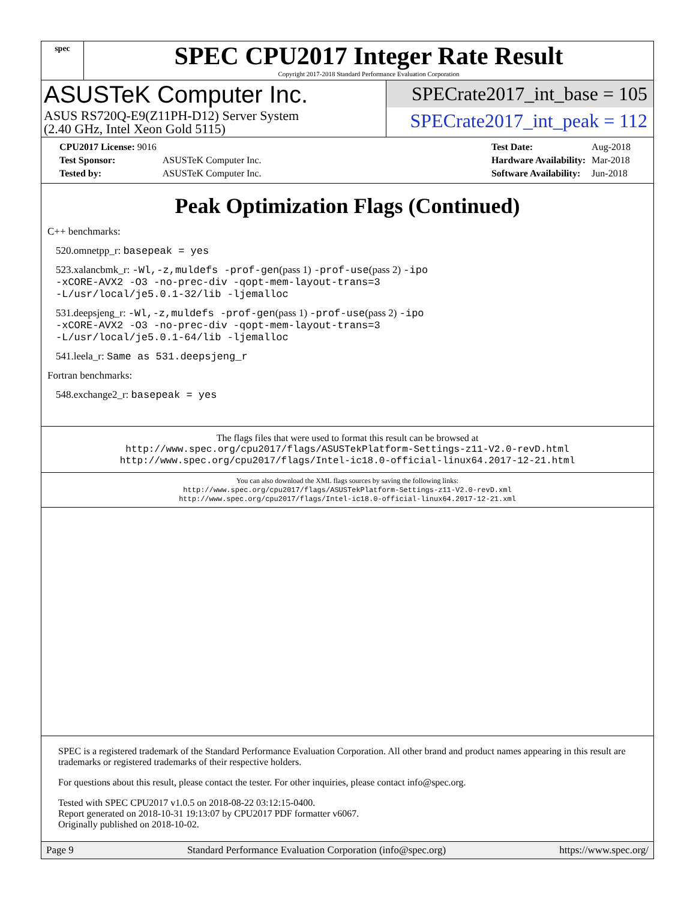spec
SPEC CPU2017 Integer Rate Result
Copyright 2017-2018 Standard Performance Evaluation Corporation
ASUSTeK Computer Inc.
ASUS RS720Q-E9(Z11PH-D12) Server System
(2.40 GHz, Intel Xeon Gold 5115)
SPECrate2017_int_base = 105
SPECrate2017_int_peak = 112
| CPU2017 License: 9016 | |
| Test Sponsor: | ASUSTeK Computer Inc. |
| Tested by: | ASUSTeK Computer Inc. |
| Test Date: | Aug-2018 |
| Hardware Availability: | Mar-2018 |
| Software Availability: | Jun-2018 |
Peak Optimization Flags (Continued)
C++ benchmarks:
520.omnetpp_r: basepeak = yes
523.xalancbmk_r: -Wl,-z,muldefs -prof-gen(pass 1) -prof-use(pass 2) -ipo
-xCORE-AVX2 -O3 -no-prec-div -qopt-mem-layout-trans=3
-L/usr/local/je5.0.1-32/lib -ljemalloc
531.deepsjeng_r: -Wl,-z,muldefs -prof-gen(pass 1) -prof-use(pass 2) -ipo
-xCORE-AVX2 -O3 -no-prec-div -qopt-mem-layout-trans=3
-L/usr/local/je5.0.1-64/lib -ljemalloc
541.leela_r: Same as 531.deepsjeng_r
Fortran benchmarks:
548.exchange2_r: basepeak = yes
The flags files that were used to format this result can be browsed at
http://www.spec.org/cpu2017/flags/ASUSTekPlatform-Settings-z11-V2.0-revD.html
http://www.spec.org/cpu2017/flags/Intel-ic18.0-official-linux64.2017-12-21.html
You can also download the XML flags sources by saving the following links:
http://www.spec.org/cpu2017/flags/ASUSTekPlatform-Settings-z11-V2.0-revD.xml
http://www.spec.org/cpu2017/flags/Intel-ic18.0-official-linux64.2017-12-21.xml
SPEC is a registered trademark of the Standard Performance Evaluation Corporation. All other brand and product names appearing in this result are trademarks or registered trademarks of their respective holders.
For questions about this result, please contact the tester. For other inquiries, please contact info@spec.org.
Tested with SPEC CPU2017 v1.0.5 on 2018-08-22 03:12:15-0400.
Report generated on 2018-10-31 19:13:07 by CPU2017 PDF formatter v6067.
Originally published on 2018-10-02.
Page 9 Standard Performance Evaluation Corporation (info@spec.org) https://www.spec.org/